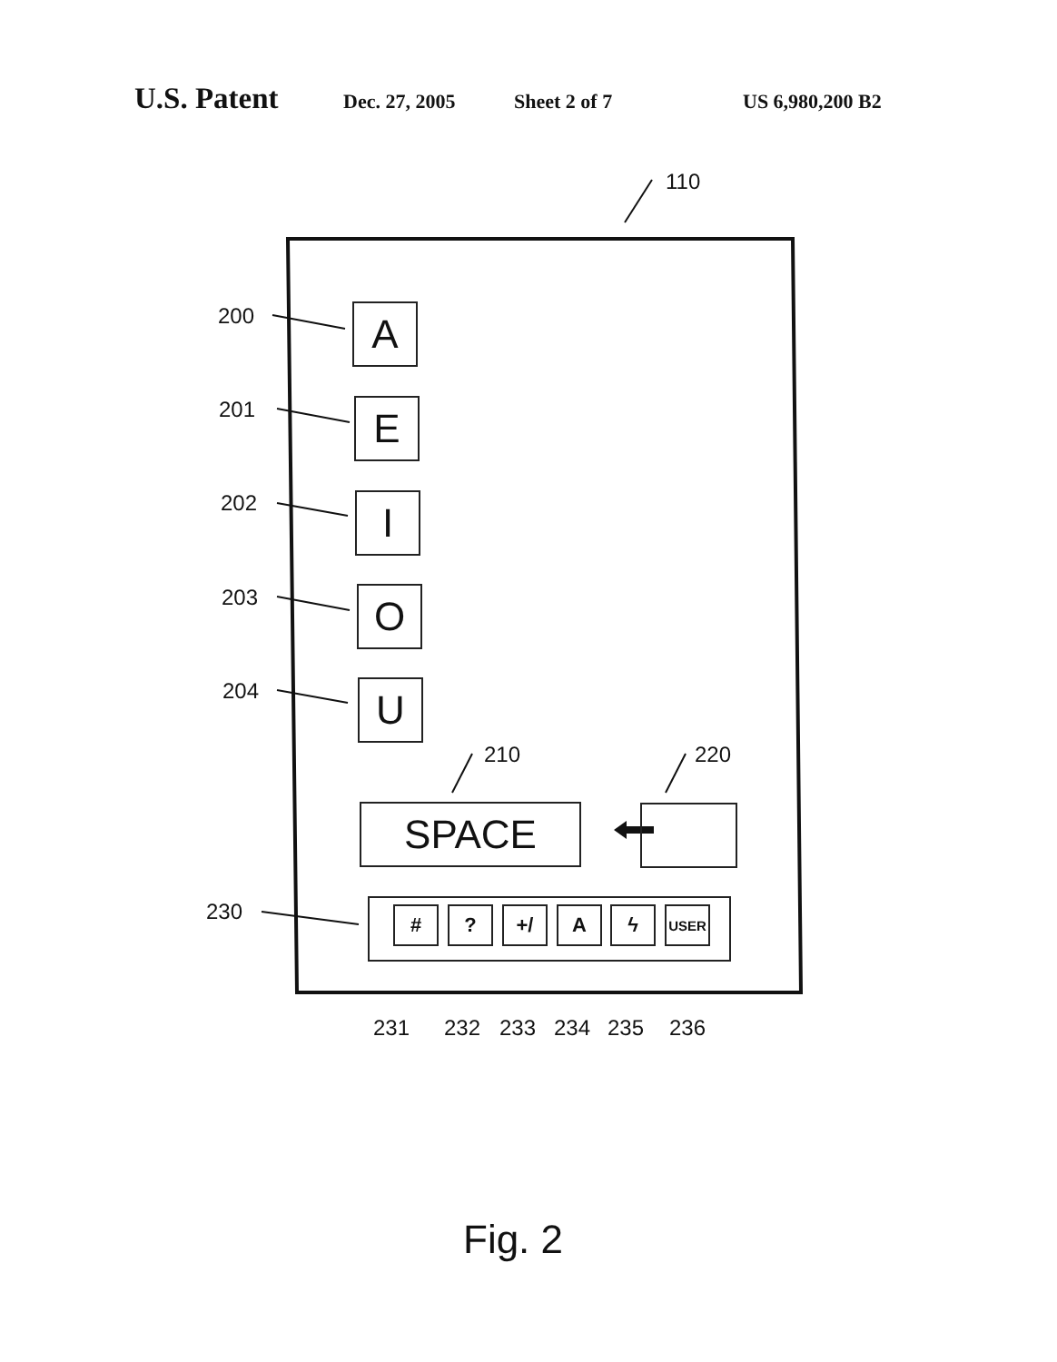U.S. Patent Dec. 27, 2005 Sheet 2 of 7 US 6,980,200 B2
110
200 A
201 E
202 I
203 O
204 U
210 220
SPACE
230 # ? +/ A ϟ USER
231 232 233 234 235 236
Fig. 2